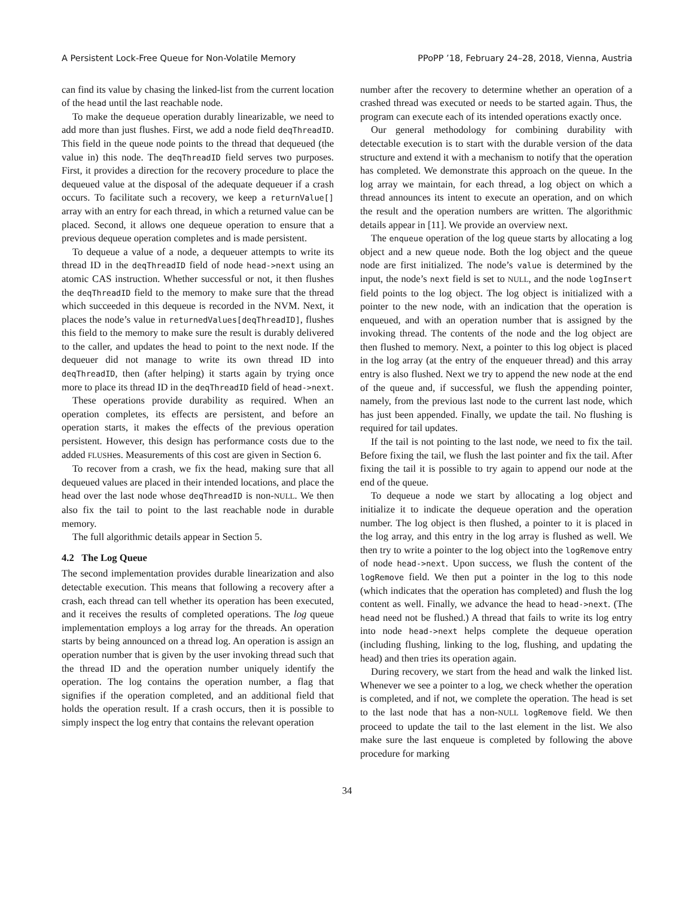A Persistent Lock-Free Queue for Non-Volatile Memory PPoPP ’18, February 24–28, 2018, Vienna, Austria
can find its value by chasing the linked-list from the current location of the head until the last reachable node.
To make the dequeue operation durably linearizable, we need to add more than just flushes. First, we add a node field deqThreadID. This field in the queue node points to the thread that dequeued (the value in) this node. The deqThreadID field serves two purposes. First, it provides a direction for the recovery procedure to place the dequeued value at the disposal of the adequate dequeuer if a crash occurs. To facilitate such a recovery, we keep a returnValue[] array with an entry for each thread, in which a returned value can be placed. Second, it allows one dequeue operation to ensure that a previous dequeue operation completes and is made persistent.
To dequeue a value of a node, a dequeuer attempts to write its thread ID in the deqThreadID field of node head->next using an atomic CAS instruction. Whether successful or not, it then flushes the deqThreadID field to the memory to make sure that the thread which succeeded in this dequeue is recorded in the NVM. Next, it places the node’s value in returnedValues[deqThreadID], flushes this field to the memory to make sure the result is durably delivered to the caller, and updates the head to point to the next node. If the dequeuer did not manage to write its own thread ID into deqThreadID, then (after helping) it starts again by trying once more to place its thread ID in the deqThreadID field of head->next.
These operations provide durability as required. When an operation completes, its effects are persistent, and before an operation starts, it makes the effects of the previous operation persistent. However, this design has performance costs due to the added FLUSHes. Measurements of this cost are given in Section 6.
To recover from a crash, we fix the head, making sure that all dequeued values are placed in their intended locations, and place the head over the last node whose deqThreadID is non-NULL. We then also fix the tail to point to the last reachable node in durable memory.
The full algorithmic details appear in Section 5.
4.2 The Log Queue
The second implementation provides durable linearization and also detectable execution. This means that following a recovery after a crash, each thread can tell whether its operation has been executed, and it receives the results of completed operations. The log queue implementation employs a log array for the threads. An operation starts by being announced on a thread log. An operation is assign an operation number that is given by the user invoking thread such that the thread ID and the operation number uniquely identify the operation. The log contains the operation number, a flag that signifies if the operation completed, and an additional field that holds the operation result. If a crash occurs, then it is possible to simply inspect the log entry that contains the relevant operation
number after the recovery to determine whether an operation of a crashed thread was executed or needs to be started again. Thus, the program can execute each of its intended operations exactly once.
Our general methodology for combining durability with detectable execution is to start with the durable version of the data structure and extend it with a mechanism to notify that the operation has completed. We demonstrate this approach on the queue. In the log array we maintain, for each thread, a log object on which a thread announces its intent to execute an operation, and on which the result and the operation numbers are written. The algorithmic details appear in [11]. We provide an overview next.
The enqueue operation of the log queue starts by allocating a log object and a new queue node. Both the log object and the queue node are first initialized. The node’s value is determined by the input, the node’s next field is set to NULL, and the node logInsert field points to the log object. The log object is initialized with a pointer to the new node, with an indication that the operation is enqueued, and with an operation number that is assigned by the invoking thread. The contents of the node and the log object are then flushed to memory. Next, a pointer to this log object is placed in the log array (at the entry of the enqueuer thread) and this array entry is also flushed. Next we try to append the new node at the end of the queue and, if successful, we flush the appending pointer, namely, from the previous last node to the current last node, which has just been appended. Finally, we update the tail. No flushing is required for tail updates.
If the tail is not pointing to the last node, we need to fix the tail. Before fixing the tail, we flush the last pointer and fix the tail. After fixing the tail it is possible to try again to append our node at the end of the queue.
To dequeue a node we start by allocating a log object and initialize it to indicate the dequeue operation and the operation number. The log object is then flushed, a pointer to it is placed in the log array, and this entry in the log array is flushed as well. We then try to write a pointer to the log object into the logRemove entry of node head->next. Upon success, we flush the content of the logRemove field. We then put a pointer in the log to this node (which indicates that the operation has completed) and flush the log content as well. Finally, we advance the head to head->next. (The head need not be flushed.) A thread that fails to write its log entry into node head->next helps complete the dequeue operation (including flushing, linking to the log, flushing, and updating the head) and then tries its operation again.
During recovery, we start from the head and walk the linked list. Whenever we see a pointer to a log, we check whether the operation is completed, and if not, we complete the operation. The head is set to the last node that has a non-NULL logRemove field. We then proceed to update the tail to the last element in the list. We also make sure the last enqueue is completed by following the above procedure for marking
34